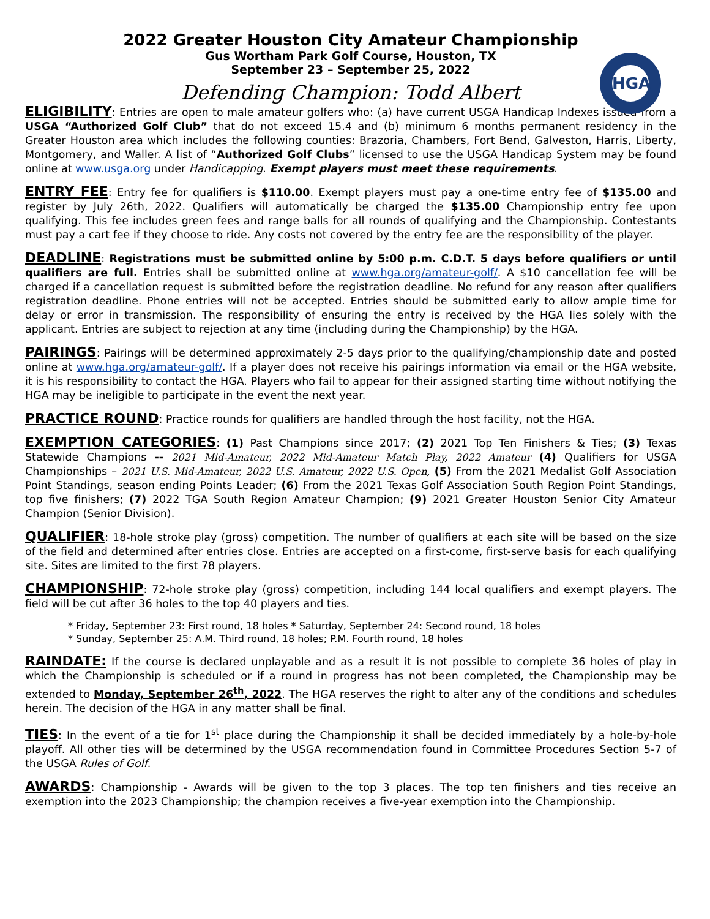HGA
2022 Greater Houston City Amateur Championship
Gus Wortham Park Golf Course, Houston, TX
September 23 – September 25, 2022
Defending Champion: Todd Albert
ELIGIBILITY: Entries are open to male amateur golfers who: (a) have current USGA Handicap Indexes issued from a USGA “Authorized Golf Club” that do not exceed 15.4 and (b) minimum 6 months permanent residency in the Greater Houston area which includes the following counties: Brazoria, Chambers, Fort Bend, Galveston, Harris, Liberty, Montgomery, and Waller. A list of “Authorized Golf Clubs” licensed to use the USGA Handicap System may be found online at www.usga.org under Handicapping. Exempt players must meet these requirements.
ENTRY FEE: Entry fee for qualifiers is $110.00. Exempt players must pay a one-time entry fee of $135.00 and register by July 26th, 2022. Qualifiers will automatically be charged the $135.00 Championship entry fee upon qualifying. This fee includes green fees and range balls for all rounds of qualifying and the Championship. Contestants must pay a cart fee if they choose to ride. Any costs not covered by the entry fee are the responsibility of the player.
DEADLINE: Registrations must be submitted online by 5:00 p.m. C.D.T. 5 days before qualifiers or until qualifiers are full. Entries shall be submitted online at www.hga.org/amateur-golf/. A $10 cancellation fee will be charged if a cancellation request is submitted before the registration deadline. No refund for any reason after qualifiers registration deadline. Phone entries will not be accepted. Entries should be submitted early to allow ample time for delay or error in transmission. The responsibility of ensuring the entry is received by the HGA lies solely with the applicant. Entries are subject to rejection at any time (including during the Championship) by the HGA.
PAIRINGS: Pairings will be determined approximately 2-5 days prior to the qualifying/championship date and posted online at www.hga.org/amateur-golf/. If a player does not receive his pairings information via email or the HGA website, it is his responsibility to contact the HGA. Players who fail to appear for their assigned starting time without notifying the HGA may be ineligible to participate in the event the next year.
PRACTICE ROUND: Practice rounds for qualifiers are handled through the host facility, not the HGA.
EXEMPTION CATEGORIES: (1) Past Champions since 2017; (2) 2021 Top Ten Finishers & Ties; (3) Texas Statewide Champions -- 2021 Mid-Amateur, 2022 Mid-Amateur Match Play, 2022 Amateur (4) Qualifiers for USGA Championships – 2021 U.S. Mid-Amateur, 2022 U.S. Amateur, 2022 U.S. Open, (5) From the 2021 Medalist Golf Association Point Standings, season ending Points Leader; (6) From the 2021 Texas Golf Association South Region Point Standings, top five finishers; (7) 2022 TGA South Region Amateur Champion; (9) 2021 Greater Houston Senior City Amateur Champion (Senior Division).
QUALIFIER: 18-hole stroke play (gross) competition. The number of qualifiers at each site will be based on the size of the field and determined after entries close. Entries are accepted on a first-come, first-serve basis for each qualifying site. Sites are limited to the first 78 players.
CHAMPIONSHIP: 72-hole stroke play (gross) competition, including 144 local qualifiers and exempt players. The field will be cut after 36 holes to the top 40 players and ties.
* Friday, September 23: First round, 18 holes * Saturday, September 24: Second round, 18 holes
* Sunday, September 25: A.M. Third round, 18 holes; P.M. Fourth round, 18 holes
RAINDATE: If the course is declared unplayable and as a result it is not possible to complete 36 holes of play in which the Championship is scheduled or if a round in progress has not been completed, the Championship may be extended to Monday, September 26<sup>th</sup>, 2022. The HGA reserves the right to alter any of the conditions and schedules herein. The decision of the HGA in any matter shall be final.
TIES: In the event of a tie for 1<sup>st</sup> place during the Championship it shall be decided immediately by a hole-by-hole playoff. All other ties will be determined by the USGA recommendation found in Committee Procedures Section 5-7 of the USGA Rules of Golf.
AWARDS: Championship - Awards will be given to the top 3 places. The top ten finishers and ties receive an exemption into the 2023 Championship; the champion receives a five-year exemption into the Championship.